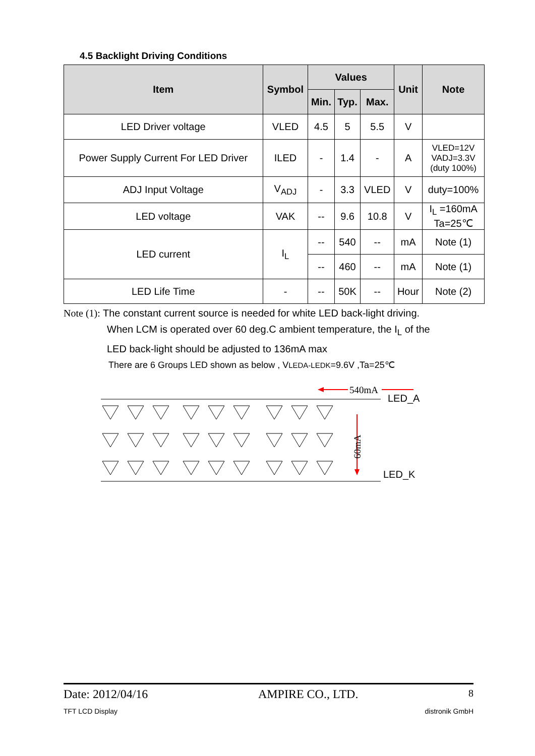4.5 Backlight Driving Conditions
| Item | Symbol | Values | | | Unit | Note |
| --- | --- | --- | --- | --- | --- | --- |
| | | Min. | Typ. | Max. | | |
| LED Driver voltage | VLED | 4.5 | 5 | 5.5 | V | |
| Power Supply Current For LED Driver | ILED | - | 1.4 | - | A | VLED=12V VADJ=3.3V (duty 100%) |
| ADJ Input Voltage | V<sub>ADJ</sub> | - | 3.3 | VLED | V | duty=100% |
| LED voltage | VAK | -- | 9.6 | 10.8 | V | I<sub>L</sub> =160mA Ta=25℃ |
| LED current | I<sub>L</sub> | -- | 540 | -- | mA | Note (1) |
| | | -- | 460 | -- | mA | Note (1) |
| LED Life Time | - | -- | 50K | -- | Hour | Note (2) |
Note (1): The constant current source is needed for white LED back-light driving.
When LCM is operated over 60 deg.C ambient temperature, the I<sub>L</sub> of the
LED back-light should be adjusted to 136mA max
There are 6 Groups LED shown as below , VLEDA-LEDK=9.6V ,Ta=25℃
540mA
60mA
LED_A
LED_K
Date: 2012/04/16 AMPIRE CO., LTD. 8
TFT LCD Display distronik GmbH